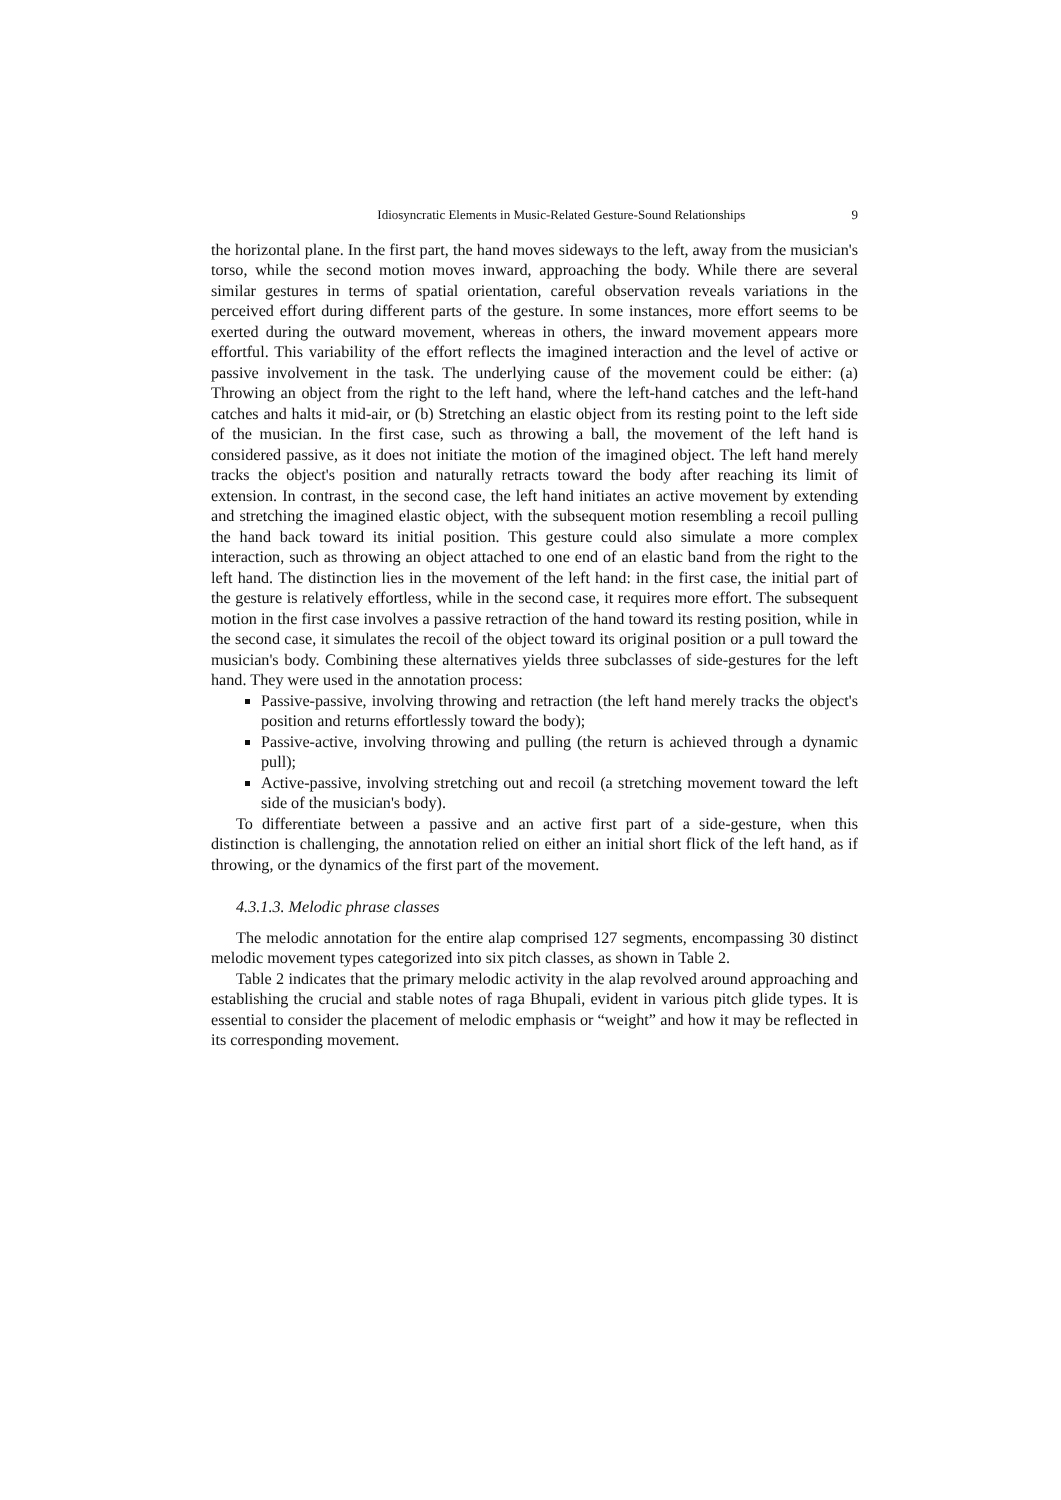Idiosyncratic Elements in Music-Related Gesture-Sound Relationships 9
the horizontal plane. In the first part, the hand moves sideways to the left, away from the musician's torso, while the second motion moves inward, approaching the body. While there are several similar gestures in terms of spatial orientation, careful observation reveals variations in the perceived effort during different parts of the gesture. In some instances, more effort seems to be exerted during the outward movement, whereas in others, the inward movement appears more effortful. This variability of the effort reflects the imagined interaction and the level of active or passive involvement in the task. The underlying cause of the movement could be either: (a) Throwing an object from the right to the left hand, where the left-hand catches and the left-hand catches and halts it mid-air, or (b) Stretching an elastic object from its resting point to the left side of the musician. In the first case, such as throwing a ball, the movement of the left hand is considered passive, as it does not initiate the motion of the imagined object. The left hand merely tracks the object's position and naturally retracts toward the body after reaching its limit of extension. In contrast, in the second case, the left hand initiates an active movement by extending and stretching the imagined elastic object, with the subsequent motion resembling a recoil pulling the hand back toward its initial position. This gesture could also simulate a more complex interaction, such as throwing an object attached to one end of an elastic band from the right to the left hand. The distinction lies in the movement of the left hand: in the first case, the initial part of the gesture is relatively effortless, while in the second case, it requires more effort. The subsequent motion in the first case involves a passive retraction of the hand toward its resting position, while in the second case, it simulates the recoil of the object toward its original position or a pull toward the musician's body. Combining these alternatives yields three subclasses of side-gestures for the left hand. They were used in the annotation process:
Passive-passive, involving throwing and retraction (the left hand merely tracks the object's position and returns effortlessly toward the body);
Passive-active, involving throwing and pulling (the return is achieved through a dynamic pull);
Active-passive, involving stretching out and recoil (a stretching movement toward the left side of the musician's body).
To differentiate between a passive and an active first part of a side-gesture, when this distinction is challenging, the annotation relied on either an initial short flick of the left hand, as if throwing, or the dynamics of the first part of the movement.
4.3.1.3. Melodic phrase classes
The melodic annotation for the entire alap comprised 127 segments, encompassing 30 distinct melodic movement types categorized into six pitch classes, as shown in Table 2.
Table 2 indicates that the primary melodic activity in the alap revolved around approaching and establishing the crucial and stable notes of raga Bhupali, evident in various pitch glide types. It is essential to consider the placement of melodic emphasis or “weight” and how it may be reflected in its corresponding movement.